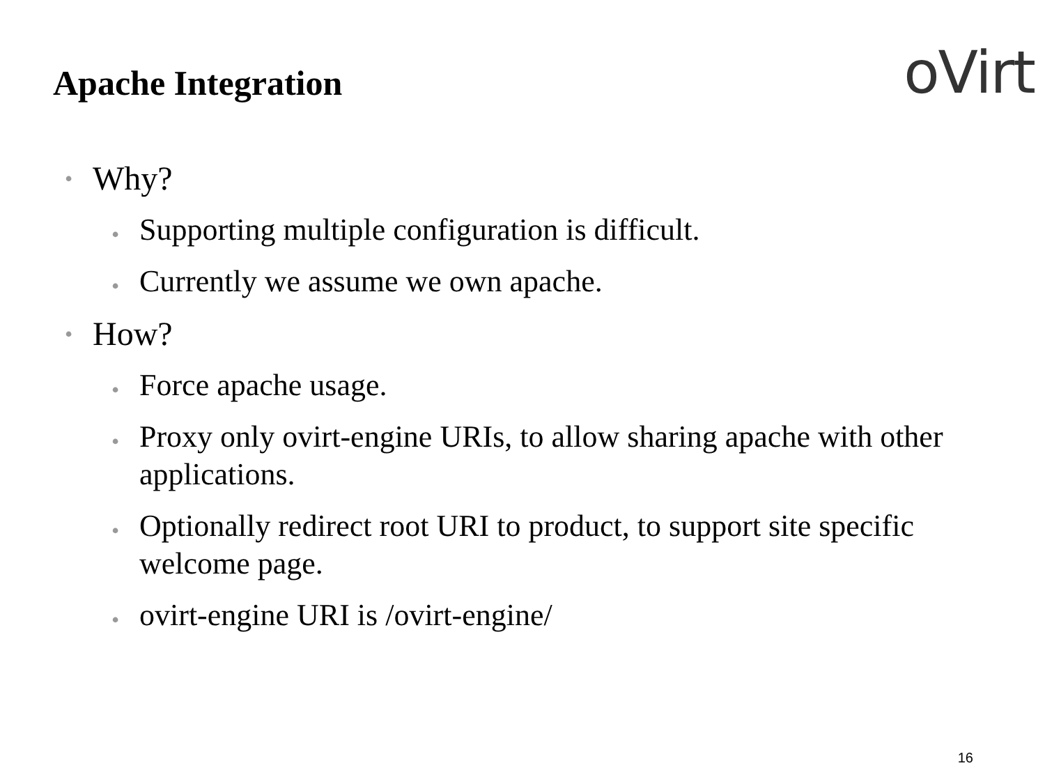Apache Integration
oVirt
• Why?
• Supporting multiple configuration is difficult.
• Currently we assume we own apache.
• How?
• Force apache usage.
• Proxy only ovirt-engine URIs, to allow sharing apache with other applications.
• Optionally redirect root URI to product, to support site specific welcome page.
• ovirt-engine URI is /ovirt-engine/
16